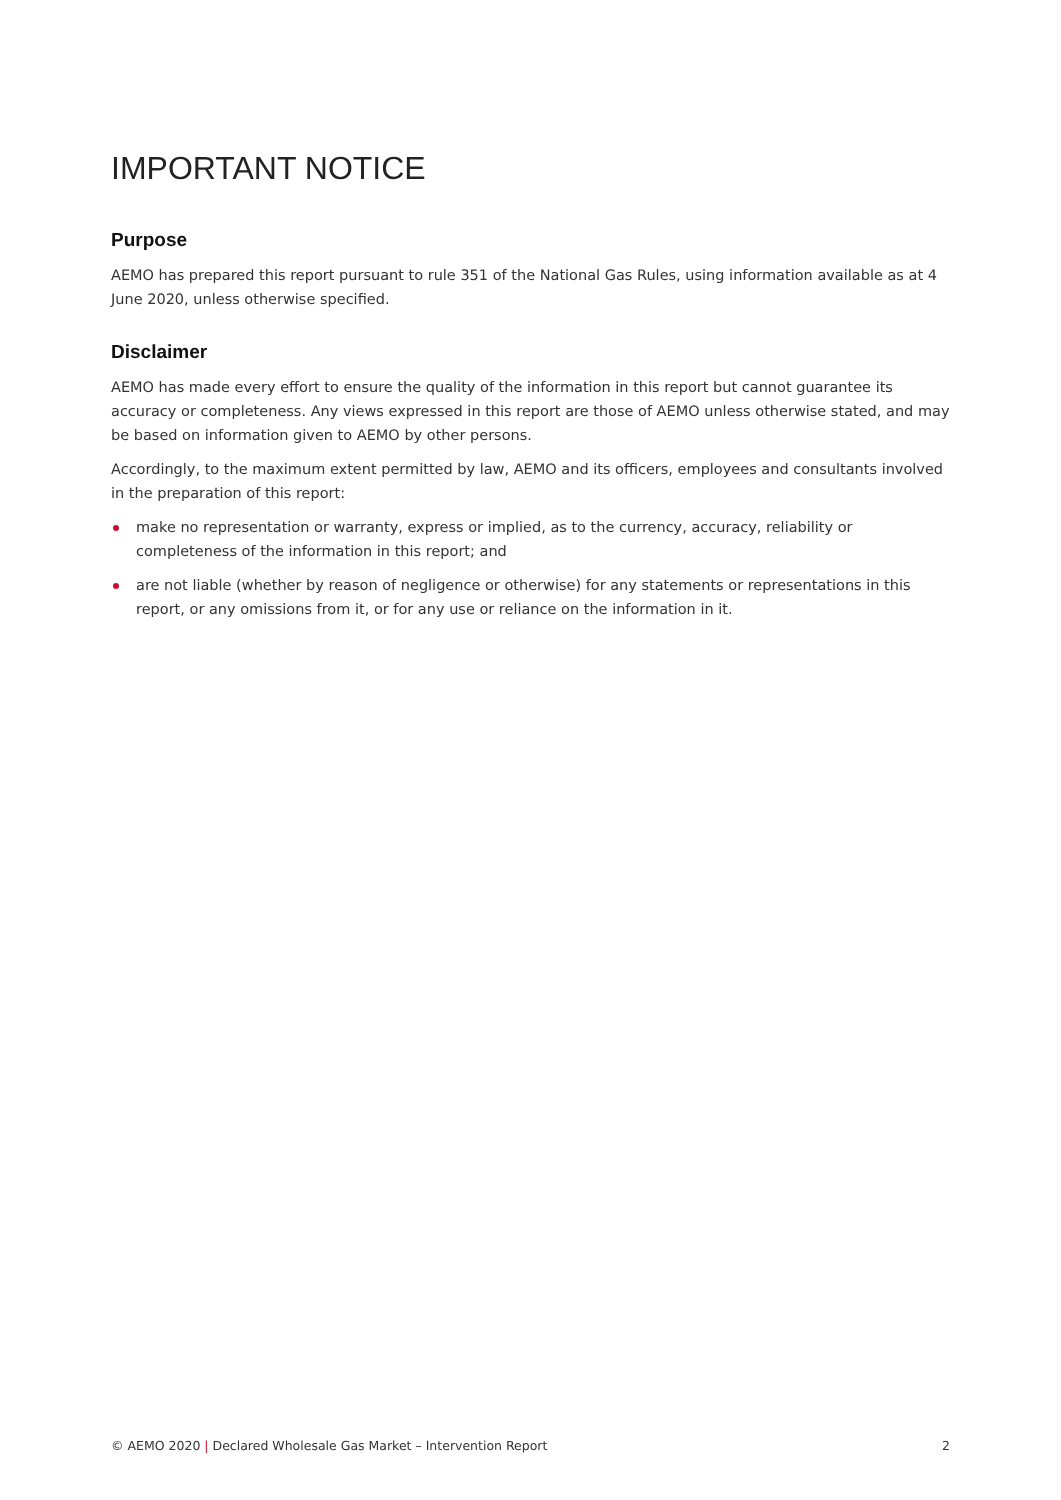IMPORTANT NOTICE
Purpose
AEMO has prepared this report pursuant to rule 351 of the National Gas Rules, using information available as at 4 June 2020, unless otherwise specified.
Disclaimer
AEMO has made every effort to ensure the quality of the information in this report but cannot guarantee its accuracy or completeness. Any views expressed in this report are those of AEMO unless otherwise stated, and may be based on information given to AEMO by other persons.
Accordingly, to the maximum extent permitted by law, AEMO and its officers, employees and consultants involved in the preparation of this report:
make no representation or warranty, express or implied, as to the currency, accuracy, reliability or completeness of the information in this report; and
are not liable (whether by reason of negligence or otherwise) for any statements or representations in this report, or any omissions from it, or for any use or reliance on the information in it.
© AEMO 2020 | Declared Wholesale Gas Market – Intervention Report 2